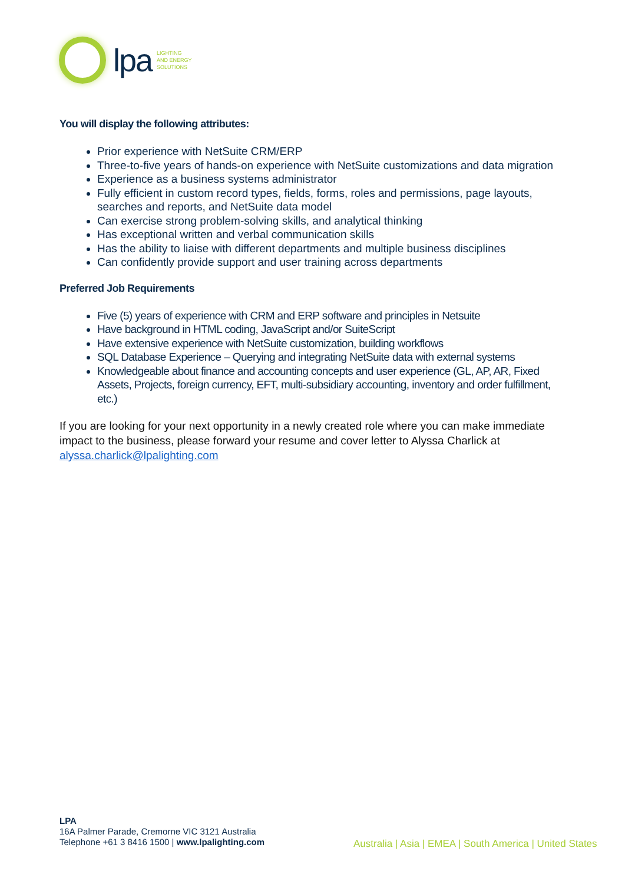lpa
LIGHTING
AND ENERGY
SOLUTIONS
You will display the following attributes:
Prior experience with NetSuite CRM/ERP
Three-to-five years of hands-on experience with NetSuite customizations and data migration
Experience as a business systems administrator
Fully efficient in custom record types, fields, forms, roles and permissions, page layouts, searches and reports, and NetSuite data model
Can exercise strong problem-solving skills, and analytical thinking
Has exceptional written and verbal communication skills
Has the ability to liaise with different departments and multiple business disciplines
Can confidently provide support and user training across departments
Preferred Job Requirements
Five (5) years of experience with CRM and ERP software and principles in Netsuite
Have background in HTML coding, JavaScript and/or SuiteScript
Have extensive experience with NetSuite customization, building workflows
SQL Database Experience – Querying and integrating NetSuite data with external systems
Knowledgeable about finance and accounting concepts and user experience (GL, AP, AR, Fixed Assets, Projects, foreign currency, EFT, multi-subsidiary accounting, inventory and order fulfillment, etc.)
If you are looking for your next opportunity in a newly created role where you can make immediate impact to the business, please forward your resume and cover letter to Alyssa Charlick at alyssa.charlick@lpalighting.com
LPA
16A Palmer Parade, Cremorne VIC 3121 Australia
Telephone +61 3 8416 1500 | www.lpalighting.com
Australia | Asia | EMEA | South America | United States